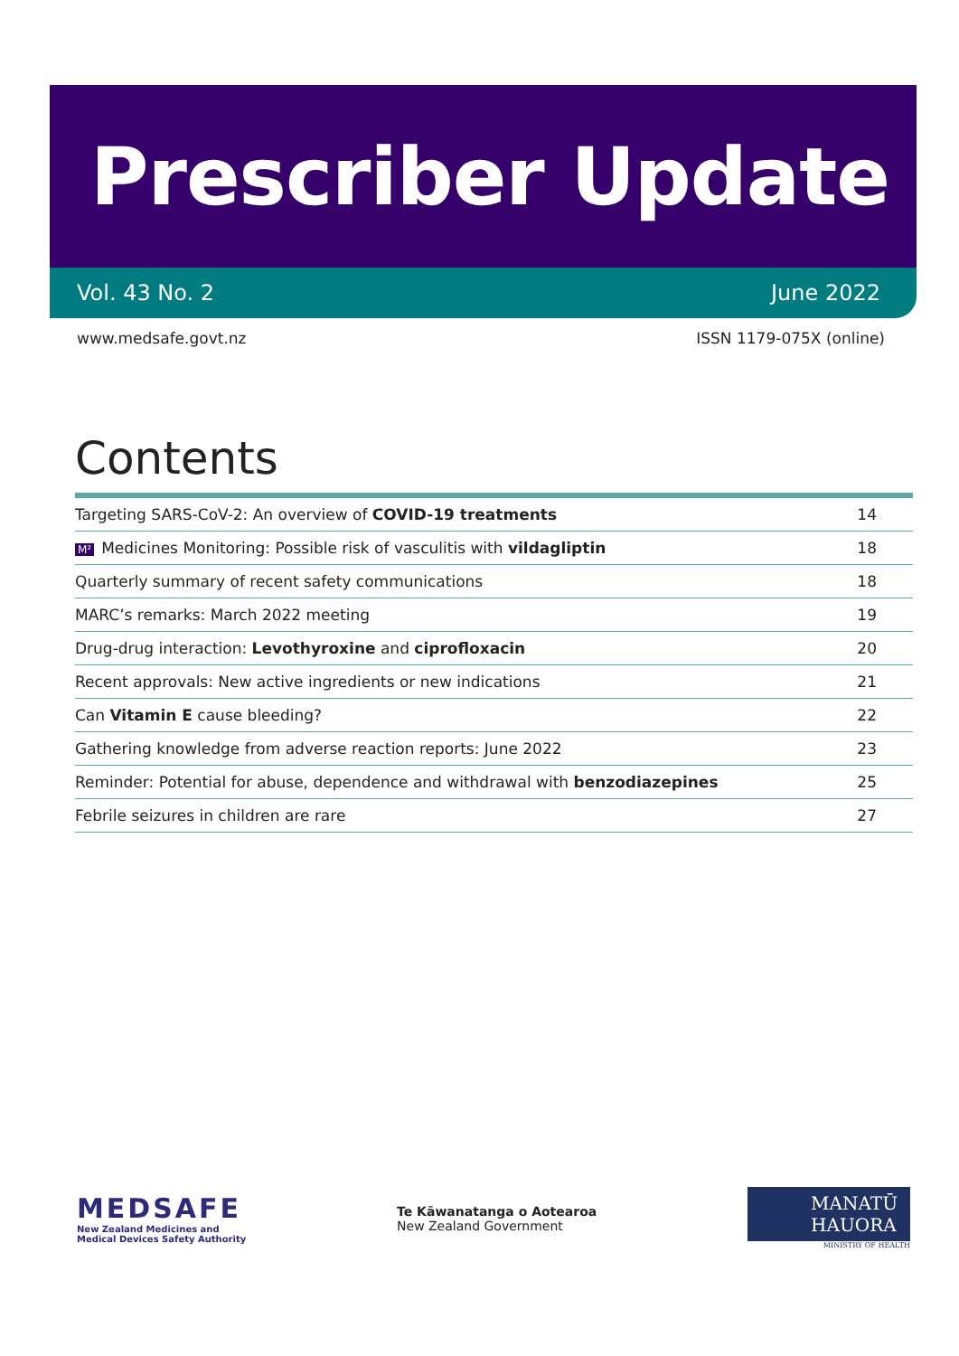Prescriber Update
Vol. 43 No. 2 June 2022
www.medsafe.govt.nz ISSN 1179-075X (online)
Contents
| Targeting SARS-CoV-2: An overview of COVID-19 treatments | 14 |
| M² Medicines Monitoring: Possible risk of vasculitis with vildagliptin | 18 |
| Quarterly summary of recent safety communications | 18 |
| MARC’s remarks: March 2022 meeting | 19 |
| Drug-drug interaction: Levothyroxine and ciprofloxacin | 20 |
| Recent approvals: New active ingredients or new indications | 21 |
| Can Vitamin E cause bleeding? | 22 |
| Gathering knowledge from adverse reaction reports: June 2022 | 23 |
| Reminder: Potential for abuse, dependence and withdrawal with benzodiazepines | 25 |
| Febrile seizures in children are rare | 27 |
MEDSAFE
New Zealand Medicines and
Medical Devices Safety Authority
Te Kāwanatanga o Aotearoa
New Zealand Government
MANATŪ
HAUORA
MINISTRY OF HEALTH